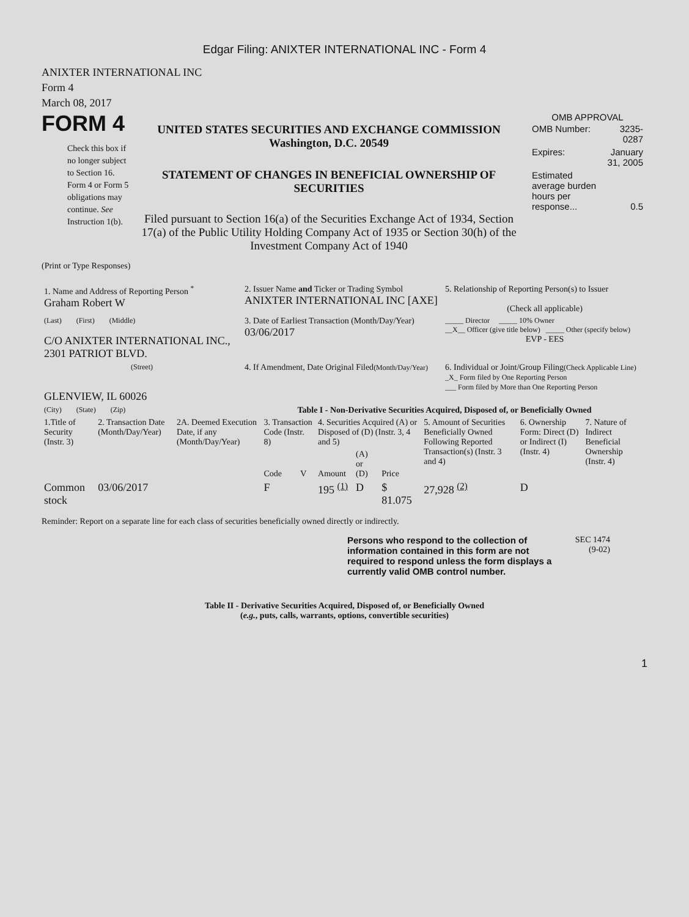Edgar Filing: ANIXTER INTERNATIONAL INC - Form 4
ANIXTER INTERNATIONAL INC
Form 4
March 08, 2017
FORM 4
Check this box if no longer subject to Section 16. Form 4 or Form 5 obligations may continue. See Instruction 1(b).
UNITED STATES SECURITIES AND EXCHANGE COMMISSION
Washington, D.C. 20549
STATEMENT OF CHANGES IN BENEFICIAL OWNERSHIP OF SECURITIES
Filed pursuant to Section 16(a) of the Securities Exchange Act of 1934, Section 17(a) of the Public Utility Holding Company Act of 1935 or Section 30(h) of the Investment Company Act of 1940
OMB APPROVAL
| OMB Number: | 3235-0287 |
| Expires: | January 31, 2005 |
| Estimated average burden hours per response... | 0.5 |
(Print or Type Responses)
| 1. Name and Address of Reporting Person <sup>*</sup> Graham Robert W | 2. Issuer Name and Ticker or Trading Symbol ANIXTER INTERNATIONAL INC [AXE] | 5. Relationship of Reporting Person(s) to Issuer (Check all applicable) |
| (Last) (First) (Middle) C/O ANIXTER INTERNATIONAL INC., 2301 PATRIOT BLVD. | 3. Date of Earliest Transaction (Month/Day/Year) 03/06/2017 | _____ Director _____ 10% Owner __X__ Officer (give title below) _____ Other (specify below) EVP - EES |
| (Street) GLENVIEW, IL 60026 | 4. If Amendment, Date Original Filed (Month/Day/Year) | 6. Individual or Joint/Group Filing (Check Applicable Line) _X_ Form filed by One Reporting Person ___ Form filed by More than One Reporting Person |
| (City) (State) (Zip) | Table I - Non-Derivative Securities Acquired, Disposed of, or Beneficially Owned | |
| 1.Title of Security (Instr. 3) | 2. Transaction Date (Month/Day/Year) | 2A. Deemed Execution Date, if any (Month/Day/Year) | 3. Transaction Code (Instr. 8) | | 4. Securities Acquired (A) or Disposed of (D) (Instr. 3, 4 and 5) | | | 5. Amount of Securities Beneficially Owned Following Reported Transaction(s) (Instr. 3 and 4) | 6. Ownership Form: Direct (D) or Indirect (I) (Instr. 4) | 7. Nature of Indirect Beneficial Ownership (Instr. 4) |
| --- | --- | --- | --- | --- | --- | --- | --- | --- | --- | --- |
| | | | Code | V | Amount | (A) or (D) | Price | | | |
| Common stock | 03/06/2017 | | F | | 195 <sup>(1)</sup> | D | $ 81.075 | 27,928 <sup>(2)</sup> | D | |
Reminder: Report on a separate line for each class of securities beneficially owned directly or indirectly.
Persons who respond to the collection of information contained in this form are not required to respond unless the form displays a currently valid OMB control number.
SEC 1474
(9-02)
Table II - Derivative Securities Acquired, Disposed of, or Beneficially Owned
(e.g., puts, calls, warrants, options, convertible securities)
1